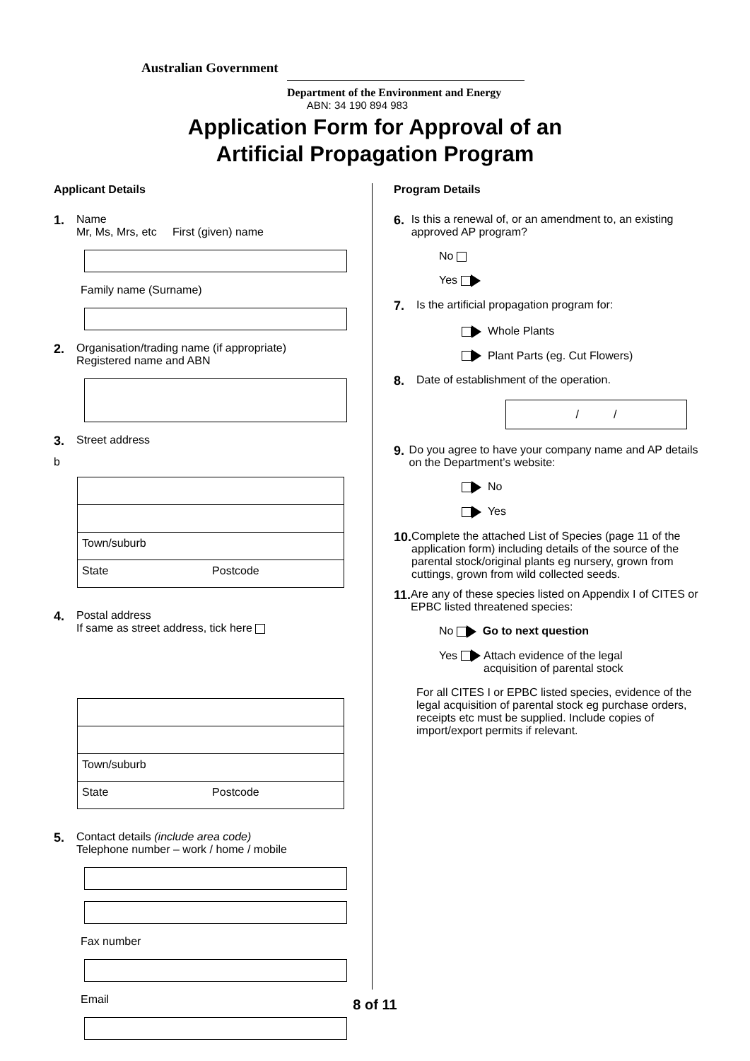Australian Government
Department of the Environment and Energy
ABN: 34 190 894 983
Application Form for Approval of an
Artificial Propagation Program
Applicant Details
1. Name
Mr, Ms, Mrs, etc First (given) name
Family name (Surname)
2. Organisation/trading name (if appropriate)
Registered name and ABN
3. Street address
b
Town/suburb
State Postcode
4. Postal address
If same as street address, tick here
Town/suburb
State Postcode
5. Contact details (include area code)
Telephone number – work / home / mobile
Fax number
Email
Program Details
6. Is this a renewal of, or an amendment to, an existing approved AP program?
No
Yes
7. Is the artificial propagation program for:
Whole Plants
Plant Parts (eg. Cut Flowers)
8. Date of establishment of the operation.
/ /
9. Do you agree to have your company name and AP details on the Department’s website:
No
Yes
10.
Complete the attached List of Species (page 11 of the application form) including details of the source of the parental stock/original plants eg nursery, grown from cuttings, grown from wild collected seeds.
11.
Are any of these species listed on Appendix I of CITES or EPBC listed threatened species:
No Go to next question
Yes Attach evidence of the legal
acquisition of parental stock
For all CITES I or EPBC listed species, evidence of the legal acquisition of parental stock eg purchase orders, receipts etc must be supplied. Include copies of import/export permits if relevant.
8 of 11